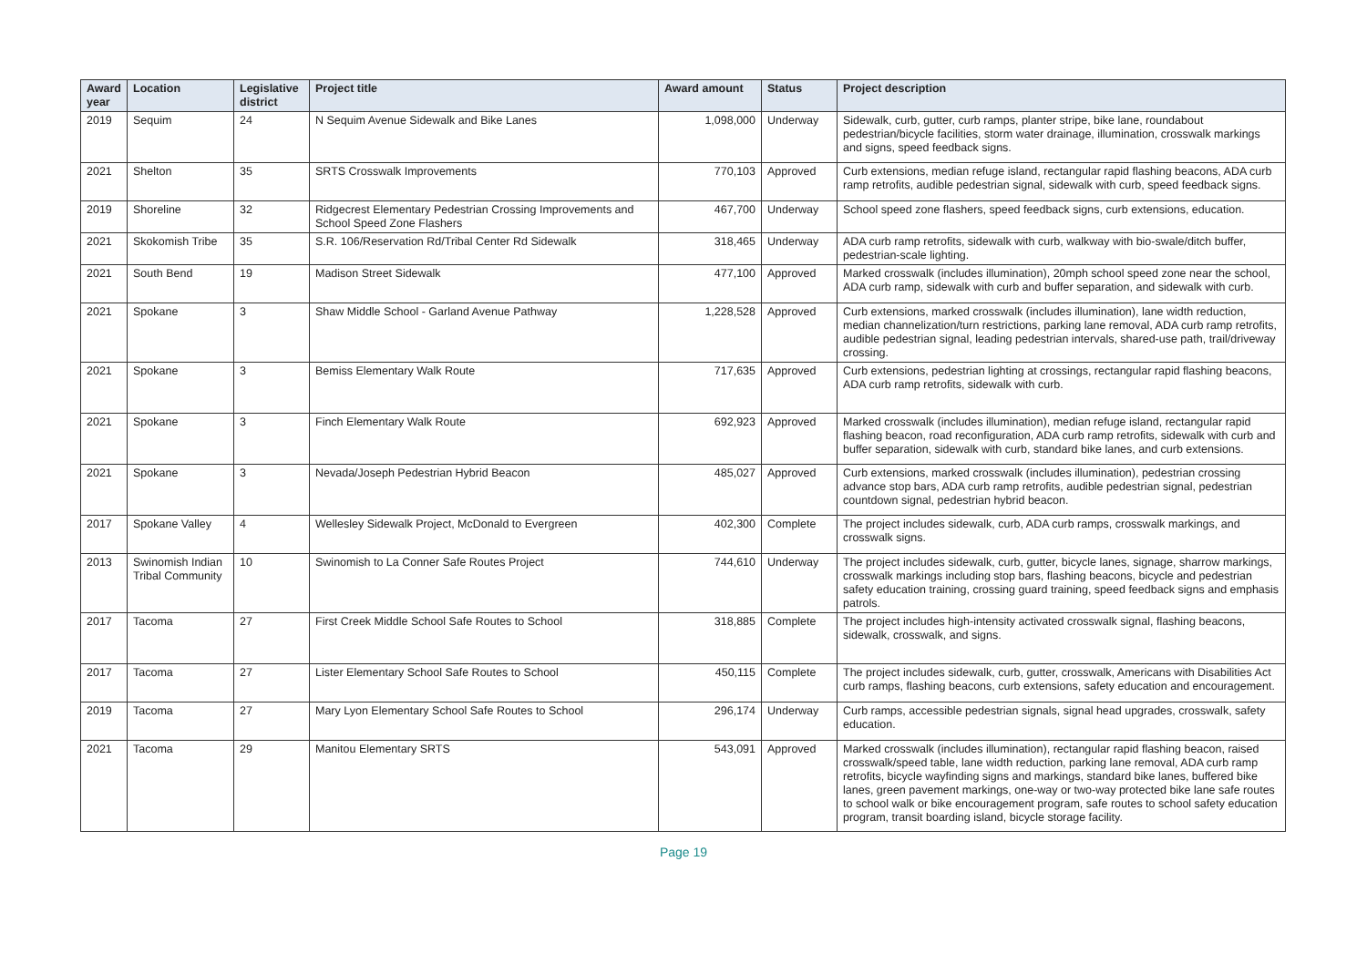| Award year | Location | Legislative district | Project title | Award amount | Status | Project description |
| --- | --- | --- | --- | --- | --- | --- |
| 2019 | Sequim | 24 | N Sequim Avenue Sidewalk and Bike Lanes | 1,098,000 | Underway | Sidewalk, curb, gutter, curb ramps, planter stripe, bike lane, roundabout pedestrian/bicycle facilities, storm water drainage, illumination, crosswalk markings and signs, speed feedback signs. |
| 2021 | Shelton | 35 | SRTS Crosswalk Improvements | 770,103 | Approved | Curb extensions, median refuge island, rectangular rapid flashing beacons, ADA curb ramp retrofits, audible pedestrian signal, sidewalk with curb, speed feedback signs. |
| 2019 | Shoreline | 32 | Ridgecrest Elementary Pedestrian Crossing Improvements and School Speed Zone Flashers | 467,700 | Underway | School speed zone flashers, speed feedback signs, curb extensions, education. |
| 2021 | Skokomish Tribe | 35 | S.R. 106/Reservation Rd/Tribal Center Rd Sidewalk | 318,465 | Underway | ADA curb ramp retrofits, sidewalk with curb, walkway with bio-swale/ditch buffer, pedestrian-scale lighting. |
| 2021 | South Bend | 19 | Madison Street Sidewalk | 477,100 | Approved | Marked crosswalk (includes illumination), 20mph school speed zone near the school, ADA curb ramp, sidewalk with curb and buffer separation, and sidewalk with curb. |
| 2021 | Spokane | 3 | Shaw Middle School - Garland Avenue Pathway | 1,228,528 | Approved | Curb extensions, marked crosswalk (includes illumination), lane width reduction, median channelization/turn restrictions, parking lane removal, ADA curb ramp retrofits, audible pedestrian signal, leading pedestrian intervals, shared-use path, trail/driveway crossing. |
| 2021 | Spokane | 3 | Bemiss Elementary Walk Route | 717,635 | Approved | Curb extensions, pedestrian lighting at crossings, rectangular rapid flashing beacons, ADA curb ramp retrofits, sidewalk with curb. |
| 2021 | Spokane | 3 | Finch Elementary Walk Route | 692,923 | Approved | Marked crosswalk (includes illumination), median refuge island, rectangular rapid flashing beacon, road reconfiguration, ADA curb ramp retrofits, sidewalk with curb and buffer separation, sidewalk with curb, standard bike lanes, and curb extensions. |
| 2021 | Spokane | 3 | Nevada/Joseph Pedestrian Hybrid Beacon | 485,027 | Approved | Curb extensions, marked crosswalk (includes illumination), pedestrian crossing advance stop bars, ADA curb ramp retrofits, audible pedestrian signal, pedestrian countdown signal, pedestrian hybrid beacon. |
| 2017 | Spokane Valley | 4 | Wellesley Sidewalk Project, McDonald to Evergreen | 402,300 | Complete | The project includes sidewalk, curb, ADA curb ramps, crosswalk markings, and crosswalk signs. |
| 2013 | Swinomish Indian Tribal Community | 10 | Swinomish to La Conner Safe Routes Project | 744,610 | Underway | The project includes sidewalk, curb, gutter, bicycle lanes, signage, sharrow markings, crosswalk markings including stop bars, flashing beacons, bicycle and pedestrian safety education training, crossing guard training, speed feedback signs and emphasis patrols. |
| 2017 | Tacoma | 27 | First Creek Middle School Safe Routes to School | 318,885 | Complete | The project includes high-intensity activated crosswalk signal, flashing beacons, sidewalk, crosswalk, and signs. |
| 2017 | Tacoma | 27 | Lister Elementary School Safe Routes to School | 450,115 | Complete | The project includes sidewalk, curb, gutter, crosswalk, Americans with Disabilities Act curb ramps, flashing beacons, curb extensions, safety education and encouragement. |
| 2019 | Tacoma | 27 | Mary Lyon Elementary School Safe Routes to School | 296,174 | Underway | Curb ramps, accessible pedestrian signals, signal head upgrades, crosswalk, safety education. |
| 2021 | Tacoma | 29 | Manitou Elementary SRTS | 543,091 | Approved | Marked crosswalk (includes illumination), rectangular rapid flashing beacon, raised crosswalk/speed table, lane width reduction, parking lane removal, ADA curb ramp retrofits, bicycle wayfinding signs and markings, standard bike lanes, buffered bike lanes, green pavement markings, one-way or two-way protected bike lane safe routes to school walk or bike encouragement program, safe routes to school safety education program, transit boarding island, bicycle storage facility. |
Page 19